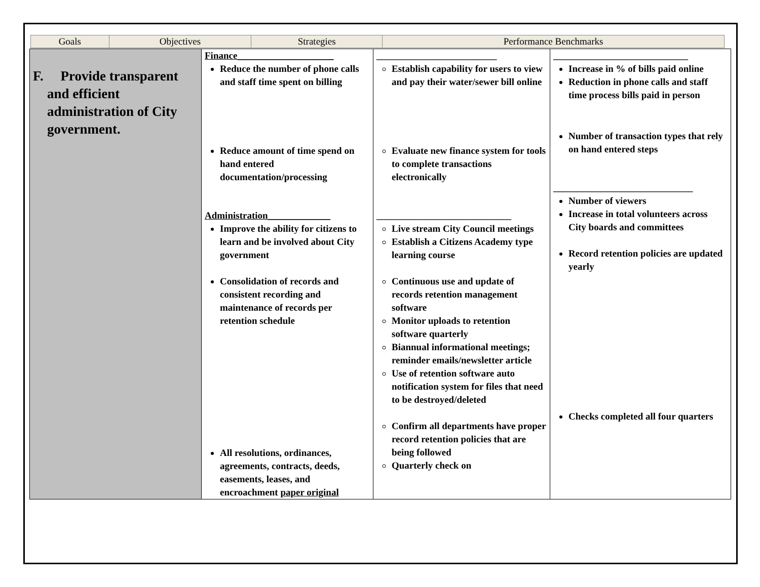| Goals | Objectives | Strategies | Performance Benchmarks |
| F. Provide transparent and efficient administration of City government. | Finance____________________ Reduce the number of phone calls and staff time spent on billing Reduce amount of time spend on hand entered documentation/processing Administration_____________ Improve the ability for citizens to learn and be involved about City government Consolidation of records and consistent recording and maintenance of records per retention schedule All resolutions, ordinances, agreements, contracts, deeds, easements, leases, and encroachment paper original | _________________________ Establish capability for users to view and pay their water/sewer bill online Evaluate new finance system for tools to complete transactions electronically ____________________________ Live stream City Council meetings Establish a Citizens Academy type learning course Continuous use and update of records retention management software Monitor uploads to retention software quarterly Biannual informational meetings; reminder emails/newsletter article Use of retention software auto notification system for files that need to be destroyed/deleted Confirm all departments have proper record retention policies that are being followed Quarterly check on | ____________________________ Increase in % of bills paid online Reduction in phone calls and staff time process bills paid in person Number of transaction types that rely on hand entered steps _____________________________ Number of viewers Increase in total volunteers across City boards and committees Record retention policies are updated yearly Checks completed all four quarters |